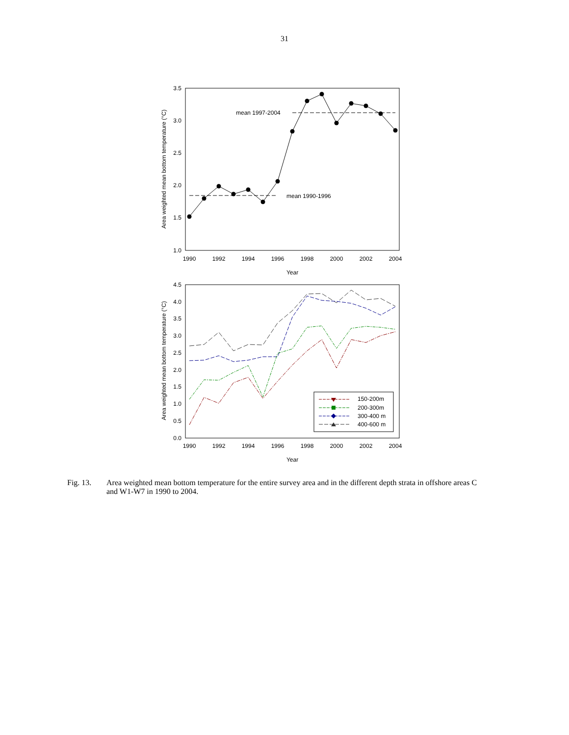31
3.5
3.0
2.5
2.0
1.5
1.0
1990
1992
1994
1996
1998
2000
2002
2004
Year
Area weighted mean bottom temperature (°C)
mean 1997-2004
mean 1990-1996
4.5
4.0
3.5
3.0
2.5
2.0
1.5
1.0
0.5
0.0
1990
1992
1994
1996
1998
2000
2002
2004
Year
Area weighted mean bottom temperature (°C)
150-200m
200-300m
300-400 m
400-600 m
Fig. 13. Area weighted mean bottom temperature for the entire survey area and in the different depth strata in offshore areas C and W1-W7 in 1990 to 2004.